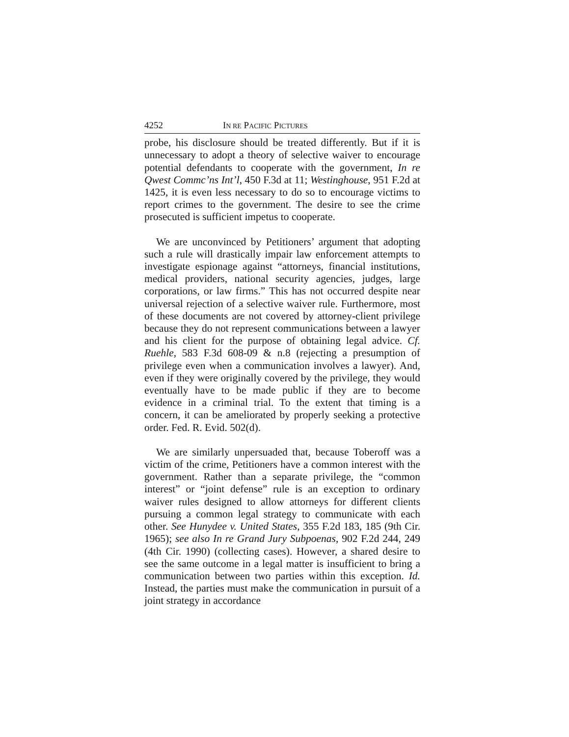4252 IN RE PACIFIC PICTURES
probe, his disclosure should be treated differently. But if it is unnecessary to adopt a theory of selective waiver to encourage potential defendants to cooperate with the government, In re Qwest Commc’ns Int’l, 450 F.3d at 11; Westinghouse, 951 F.2d at 1425, it is even less necessary to do so to encourage victims to report crimes to the government. The desire to see the crime prosecuted is sufficient impetus to cooperate.
We are unconvinced by Petitioners’ argument that adopting such a rule will drastically impair law enforcement attempts to investigate espionage against “attorneys, financial institutions, medical providers, national security agencies, judges, large corporations, or law firms.” This has not occurred despite near universal rejection of a selective waiver rule. Furthermore, most of these documents are not covered by attorney-client privilege because they do not represent communications between a lawyer and his client for the purpose of obtaining legal advice. Cf. Ruehle, 583 F.3d 608-09 & n.8 (rejecting a presumption of privilege even when a communication involves a lawyer). And, even if they were originally covered by the privilege, they would eventually have to be made public if they are to become evidence in a criminal trial. To the extent that timing is a concern, it can be ameliorated by properly seeking a protective order. Fed. R. Evid. 502(d).
We are similarly unpersuaded that, because Toberoff was a victim of the crime, Petitioners have a common interest with the government. Rather than a separate privilege, the “common interest” or “joint defense” rule is an exception to ordinary waiver rules designed to allow attorneys for different clients pursuing a common legal strategy to communicate with each other. See Hunydee v. United States, 355 F.2d 183, 185 (9th Cir. 1965); see also In re Grand Jury Subpoenas, 902 F.2d 244, 249 (4th Cir. 1990) (collecting cases). However, a shared desire to see the same outcome in a legal matter is insufficient to bring a communication between two parties within this exception. Id. Instead, the parties must make the communication in pursuit of a joint strategy in accordance